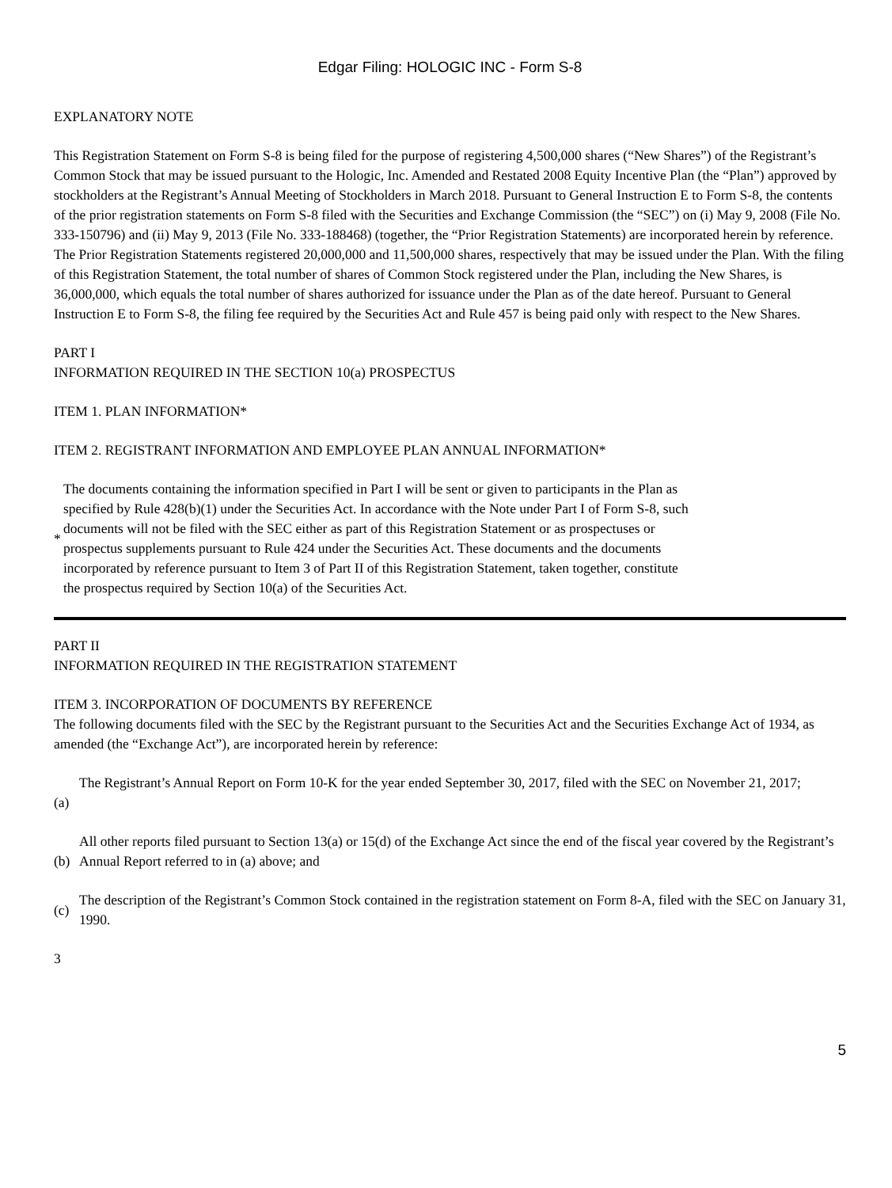Edgar Filing: HOLOGIC INC - Form S-8
EXPLANATORY NOTE
This Registration Statement on Form S-8 is being filed for the purpose of registering 4,500,000 shares (“New Shares”) of the Registrant’s Common Stock that may be issued pursuant to the Hologic, Inc. Amended and Restated 2008 Equity Incentive Plan (the “Plan”) approved by stockholders at the Registrant’s Annual Meeting of Stockholders in March 2018. Pursuant to General Instruction E to Form S-8, the contents of the prior registration statements on Form S-8 filed with the Securities and Exchange Commission (the “SEC”) on (i) May 9, 2008 (File No. 333-150796) and (ii) May 9, 2013 (File No. 333-188468) (together, the “Prior Registration Statements) are incorporated herein by reference. The Prior Registration Statements registered 20,000,000 and 11,500,000 shares, respectively that may be issued under the Plan. With the filing of this Registration Statement, the total number of shares of Common Stock registered under the Plan, including the New Shares, is 36,000,000, which equals the total number of shares authorized for issuance under the Plan as of the date hereof. Pursuant to General Instruction E to Form S-8, the filing fee required by the Securities Act and Rule 457 is being paid only with respect to the New Shares.
PART I
INFORMATION REQUIRED IN THE SECTION 10(a) PROSPECTUS
ITEM 1. PLAN INFORMATION*
ITEM 2. REGISTRANT INFORMATION AND EMPLOYEE PLAN ANNUAL INFORMATION*
*
The documents containing the information specified in Part I will be sent or given to participants in the Plan as specified by Rule 428(b)(1) under the Securities Act. In accordance with the Note under Part I of Form S-8, such documents will not be filed with the SEC either as part of this Registration Statement or as prospectuses or prospectus supplements pursuant to Rule 424 under the Securities Act. These documents and the documents incorporated by reference pursuant to Item 3 of Part II of this Registration Statement, taken together, constitute the prospectus required by Section 10(a) of the Securities Act.
PART II
INFORMATION REQUIRED IN THE REGISTRATION STATEMENT
ITEM 3. INCORPORATION OF DOCUMENTS BY REFERENCE
The following documents filed with the SEC by the Registrant pursuant to the Securities Act and the Securities Exchange Act of 1934, as amended (the “Exchange Act”), are incorporated herein by reference:
(a)
The Registrant’s Annual Report on Form 10-K for the year ended September 30, 2017, filed with the SEC on November 21, 2017;
(b)
All other reports filed pursuant to Section 13(a) or 15(d) of the Exchange Act since the end of the fiscal year covered by the Registrant’s Annual Report referred to in (a) above; and
(c)
The description of the Registrant’s Common Stock contained in the registration statement on Form 8-A, filed with the SEC on January 31, 1990.
3
5